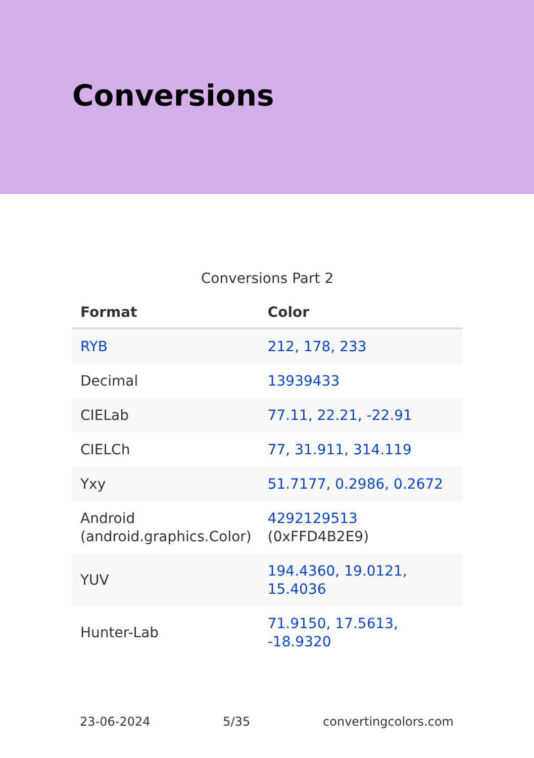Conversions
Conversions Part 2
| Format | Color |
| --- | --- |
| RYB | 212, 178, 233 |
| Decimal | 13939433 |
| CIELab | 77.11, 22.21, -22.91 |
| CIELCh | 77, 31.911, 314.119 |
| Yxy | 51.7177, 0.2986, 0.2672 |
| Android (android.graphics.Color) | 4292129513 (0xFFD4B2E9) |
| YUV | 194.4360, 19.0121, 15.4036 |
| Hunter-Lab | 71.9150, 17.5613, -18.9320 |
23-06-2024 5/35 convertingcolors.com